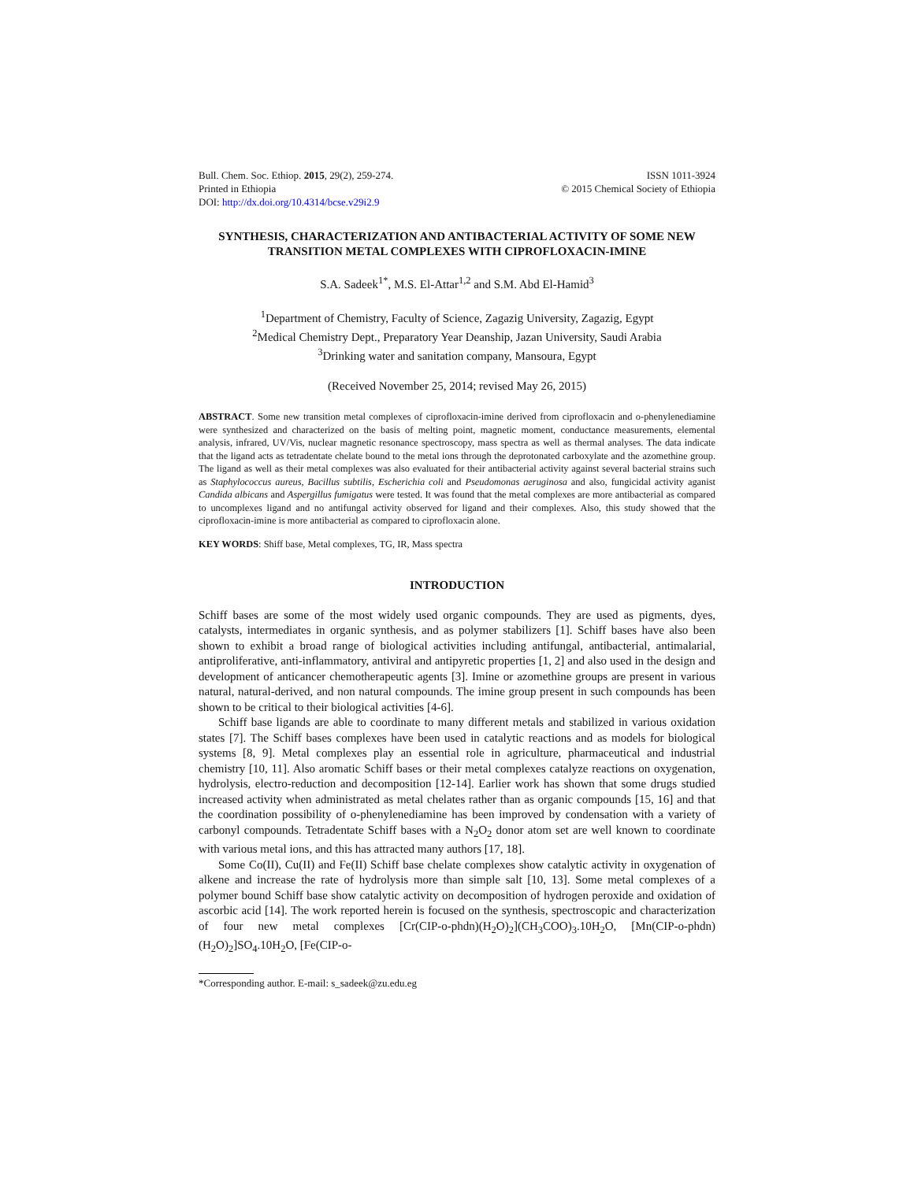Bull. Chem. Soc. Ethiop. 2015, 29(2), 259-274.
Printed in Ethiopia
DOI: http://dx.doi.org/10.4314/bcse.v29i2.9
ISSN 1011-3924
© 2015 Chemical Society of Ethiopia
SYNTHESIS, CHARACTERIZATION AND ANTIBACTERIAL ACTIVITY OF SOME NEW TRANSITION METAL COMPLEXES WITH CIPROFLOXACIN-IMINE
S.A. Sadeek<sup>1*</sup>, M.S. El-Attar<sup>1,2</sup> and S.M. Abd El-Hamid<sup>3</sup>
<sup>1</sup> Department of Chemistry, Faculty of Science, Zagazig University, Zagazig, Egypt
<sup>2</sup> Medical Chemistry Dept., Preparatory Year Deanship, Jazan University, Saudi Arabia
<sup>3</sup> Drinking water and sanitation company, Mansoura, Egypt
(Received November 25, 2014; revised May 26, 2015)
ABSTRACT. Some new transition metal complexes of ciprofloxacin-imine derived from ciprofloxacin and o-phenylenediamine were synthesized and characterized on the basis of melting point, magnetic moment, conductance measurements, elemental analysis, infrared, UV/Vis, nuclear magnetic resonance spectroscopy, mass spectra as well as thermal analyses. The data indicate that the ligand acts as tetradentate chelate bound to the metal ions through the deprotonated carboxylate and the azomethine group. The ligand as well as their metal complexes was also evaluated for their antibacterial activity against several bacterial strains such as Staphylococcus aureus, Bacillus subtilis, Escherichia coli and Pseudomonas aeruginosa and also, fungicidal activity aganist Candida albicans and Aspergillus fumigatus were tested. It was found that the metal complexes are more antibacterial as compared to uncomplexes ligand and no antifungal activity observed for ligand and their complexes. Also, this study showed that the ciprofloxacin-imine is more antibacterial as compared to ciprofloxacin alone.
KEY WORDS: Shiff base, Metal complexes, TG, IR, Mass spectra
INTRODUCTION
Schiff bases are some of the most widely used organic compounds. They are used as pigments, dyes, catalysts, intermediates in organic synthesis, and as polymer stabilizers [1]. Schiff bases have also been shown to exhibit a broad range of biological activities including antifungal, antibacterial, antimalarial, antiproliferative, anti-inflammatory, antiviral and antipyretic properties [1, 2] and also used in the design and development of anticancer chemotherapeutic agents [3]. Imine or azomethine groups are present in various natural, natural-derived, and non natural compounds. The imine group present in such compounds has been shown to be critical to their biological activities [4-6].
Schiff base ligands are able to coordinate to many different metals and stabilized in various oxidation states [7]. The Schiff bases complexes have been used in catalytic reactions and as models for biological systems [8, 9]. Metal complexes play an essential role in agriculture, pharmaceutical and industrial chemistry [10, 11]. Also aromatic Schiff bases or their metal complexes catalyze reactions on oxygenation, hydrolysis, electro-reduction and decomposition [12-14]. Earlier work has shown that some drugs studied increased activity when administrated as metal chelates rather than as organic compounds [15, 16] and that the coordination possibility of o-phenylenediamine has been improved by condensation with a variety of carbonyl compounds. Tetradentate Schiff bases with a N<sub>2</sub>O<sub>2</sub> donor atom set are well known to coordinate with various metal ions, and this has attracted many authors [17, 18].
Some Co(II), Cu(II) and Fe(II) Schiff base chelate complexes show catalytic activity in oxygenation of alkene and increase the rate of hydrolysis more than simple salt [10, 13]. Some metal complexes of a polymer bound Schiff base show catalytic activity on decomposition of hydrogen peroxide and oxidation of ascorbic acid [14]. The work reported herein is focused on the synthesis, spectroscopic and characterization of four new metal complexes [Cr(CIP-o-phdn)(H<sub>2</sub>O)<sub>2</sub>](CH<sub>3</sub>COO)<sub>3</sub>.10H<sub>2</sub>O, [Mn(CIP-o-phdn)(H<sub>2</sub>O)<sub>2</sub>]SO<sub>4</sub>.10H<sub>2</sub>O, [Fe(CIP-o-
*Corresponding author. E-mail: s_sadeek@zu.edu.eg